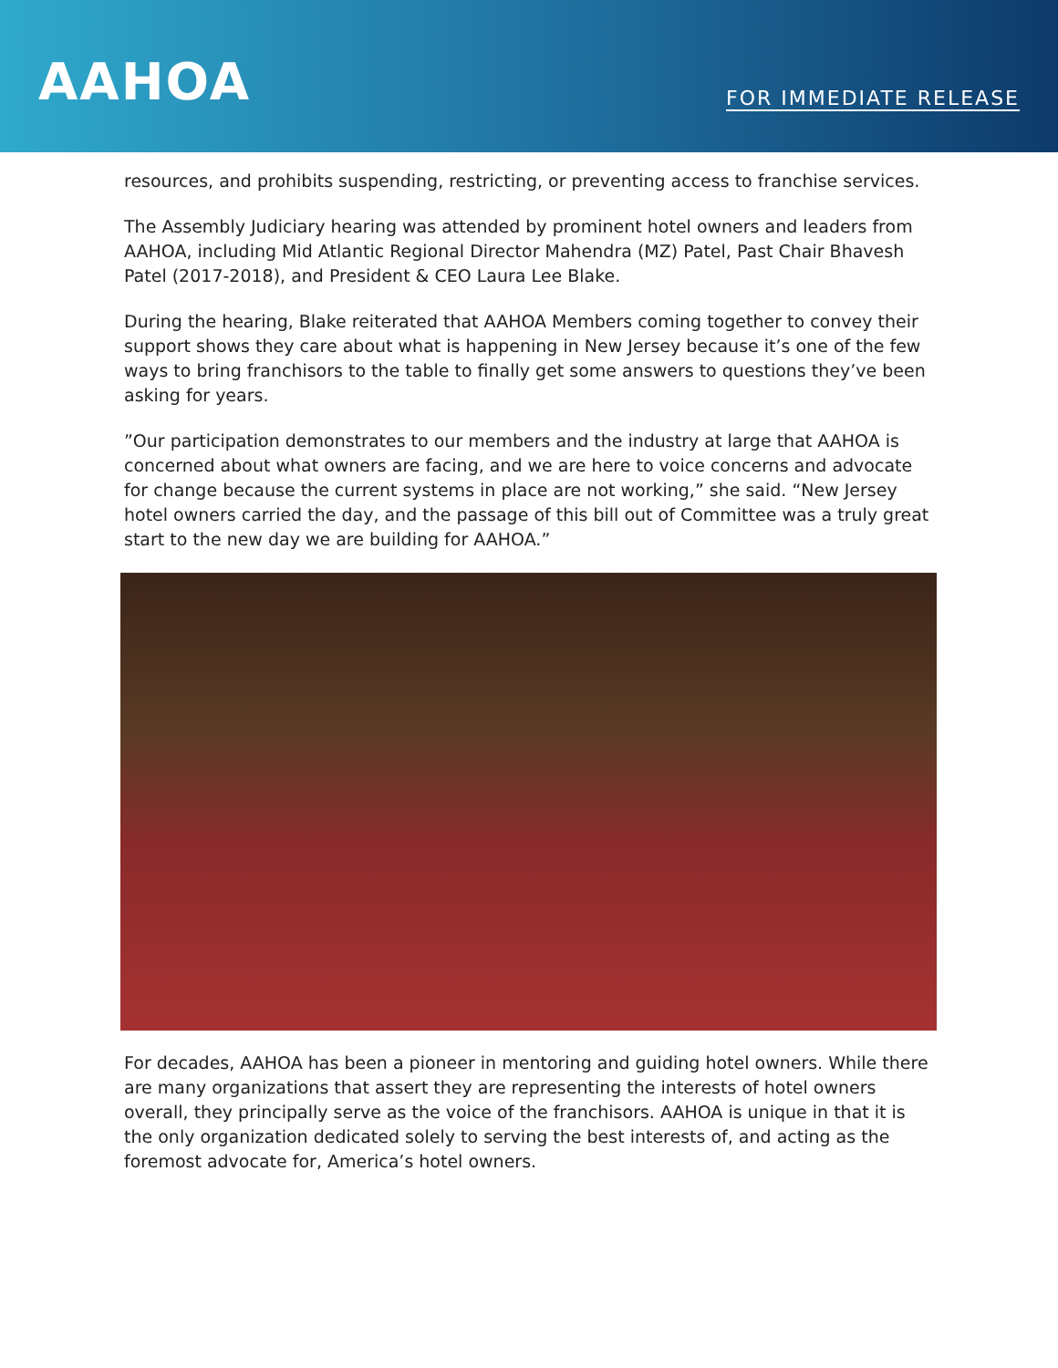AAHOA
FOR IMMEDIATE RELEASE
resources, and prohibits suspending, restricting, or preventing access to franchise services.
The Assembly Judiciary hearing was attended by prominent hotel owners and leaders from AAHOA, including Mid Atlantic Regional Director Mahendra (MZ) Patel, Past Chair Bhavesh Patel (2017-2018), and President & CEO Laura Lee Blake.
During the hearing, Blake reiterated that AAHOA Members coming together to convey their support shows they care about what is happening in New Jersey because it’s one of the few ways to bring franchisors to the table to finally get some answers to questions they’ve been asking for years.
”Our participation demonstrates to our members and the industry at large that AAHOA is concerned about what owners are facing, and we are here to voice concerns and advocate for change because the current systems in place are not working,” she said. “New Jersey hotel owners carried the day, and the passage of this bill out of Committee was a truly great start to the new day we are building for AAHOA.”
For decades, AAHOA has been a pioneer in mentoring and guiding hotel owners. While there are many organizations that assert they are representing the interests of hotel owners overall, they principally serve as the voice of the franchisors. AAHOA is unique in that it is the only organization dedicated solely to serving the best interests of, and acting as the foremost advocate for, America’s hotel owners.